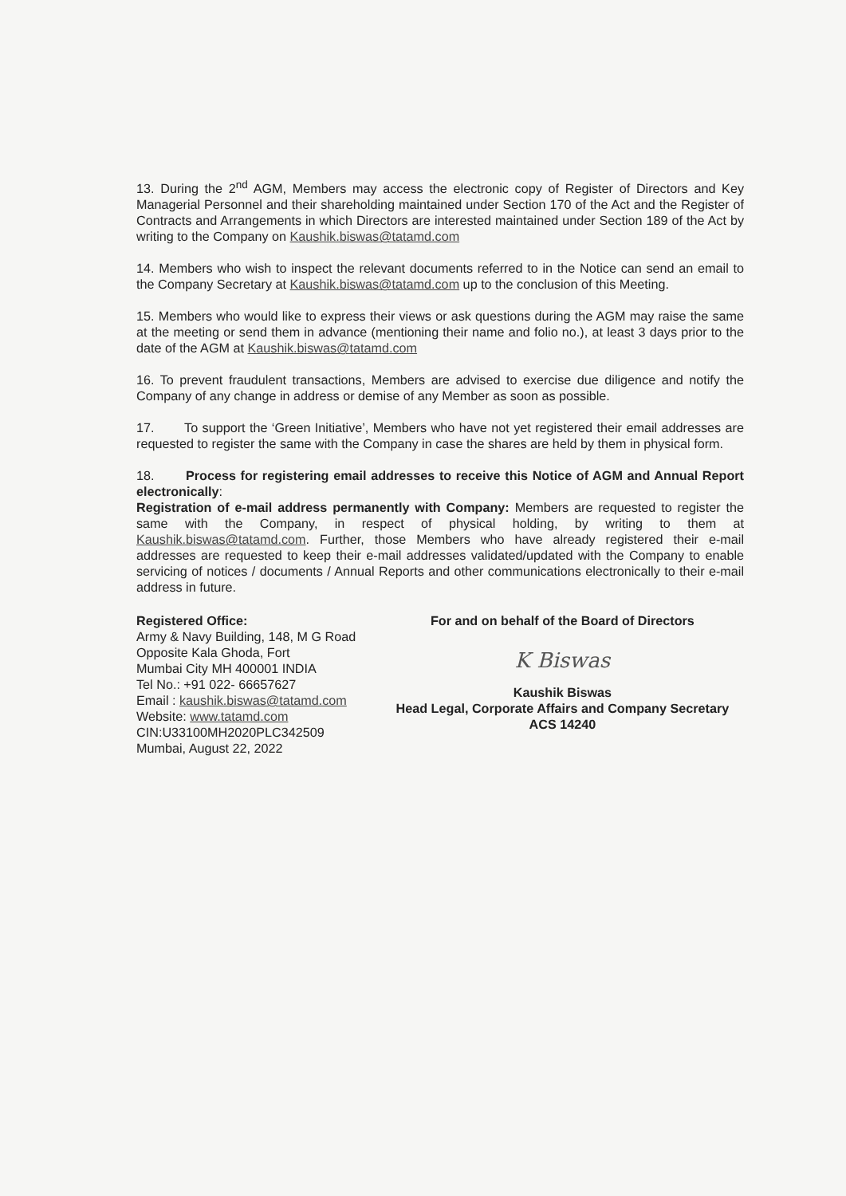13. During the 2<sup>nd</sup> AGM, Members may access the electronic copy of Register of Directors and Key Managerial Personnel and their shareholding maintained under Section 170 of the Act and the Register of Contracts and Arrangements in which Directors are interested maintained under Section 189 of the Act by writing to the Company on Kaushik.biswas@tatamd.com
14. Members who wish to inspect the relevant documents referred to in the Notice can send an email to the Company Secretary at Kaushik.biswas@tatamd.com up to the conclusion of this Meeting.
15. Members who would like to express their views or ask questions during the AGM may raise the same at the meeting or send them in advance (mentioning their name and folio no.), at least 3 days prior to the date of the AGM at Kaushik.biswas@tatamd.com
16. To prevent fraudulent transactions, Members are advised to exercise due diligence and notify the Company of any change in address or demise of any Member as soon as possible.
17. To support the ‘Green Initiative’, Members who have not yet registered their email addresses are requested to register the same with the Company in case the shares are held by them in physical form.
18. Process for registering email addresses to receive this Notice of AGM and Annual Report electronically:
Registration of e-mail address permanently with Company: Members are requested to register the same with the Company, in respect of physical holding, by writing to them at Kaushik.biswas@tatamd.com. Further, those Members who have already registered their e-mail addresses are requested to keep their e-mail addresses validated/updated with the Company to enable servicing of notices / documents / Annual Reports and other communications electronically to their e-mail address in future.
Registered Office:
Army & Navy Building, 148, M G Road
Opposite Kala Ghoda, Fort
Mumbai City MH 400001 INDIA
Tel No.: +91 022- 66657627
Email : kaushik.biswas@tatamd.com
Website: www.tatamd.com
CIN:U33100MH2020PLC342509
Mumbai, August 22, 2022
For and on behalf of the Board of Directors
K Biswas
Kaushik Biswas
Head Legal, Corporate Affairs and Company Secretary
ACS 14240